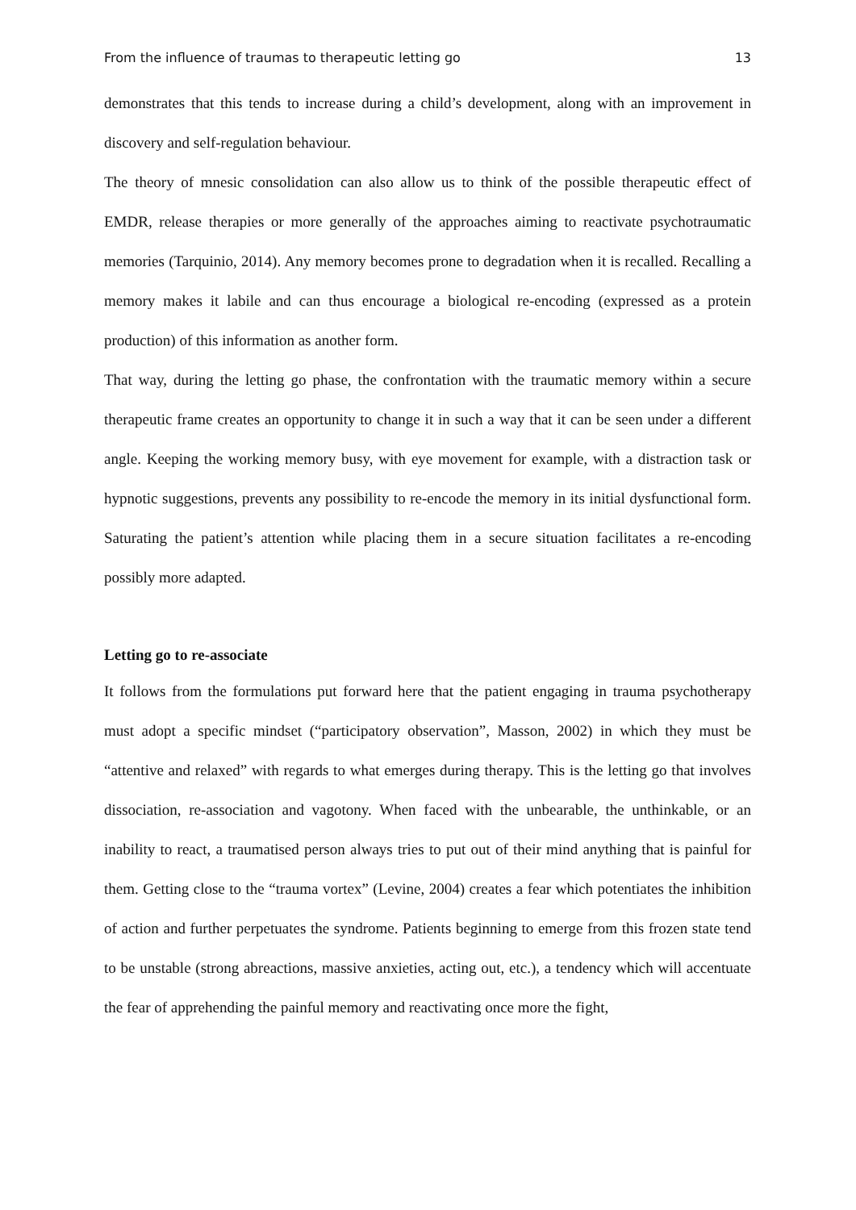From the influence of traumas to therapeutic letting go 13
demonstrates that this tends to increase during a child’s development, along with an improvement in discovery and self-regulation behaviour.
The theory of mnesic consolidation can also allow us to think of the possible therapeutic effect of EMDR, release therapies or more generally of the approaches aiming to reactivate psychotraumatic memories (Tarquinio, 2014). Any memory becomes prone to degradation when it is recalled. Recalling a memory makes it labile and can thus encourage a biological re-encoding (expressed as a protein production) of this information as another form.
That way, during the letting go phase, the confrontation with the traumatic memory within a secure therapeutic frame creates an opportunity to change it in such a way that it can be seen under a different angle. Keeping the working memory busy, with eye movement for example, with a distraction task or hypnotic suggestions, prevents any possibility to re-encode the memory in its initial dysfunctional form. Saturating the patient’s attention while placing them in a secure situation facilitates a re-encoding possibly more adapted.
Letting go to re-associate
It follows from the formulations put forward here that the patient engaging in trauma psychotherapy must adopt a specific mindset (“participatory observation”, Masson, 2002) in which they must be “attentive and relaxed” with regards to what emerges during therapy. This is the letting go that involves dissociation, re-association and vagotony. When faced with the unbearable, the unthinkable, or an inability to react, a traumatised person always tries to put out of their mind anything that is painful for them. Getting close to the “trauma vortex” (Levine, 2004) creates a fear which potentiates the inhibition of action and further perpetuates the syndrome. Patients beginning to emerge from this frozen state tend to be unstable (strong abreactions, massive anxieties, acting out, etc.), a tendency which will accentuate the fear of apprehending the painful memory and reactivating once more the fight,